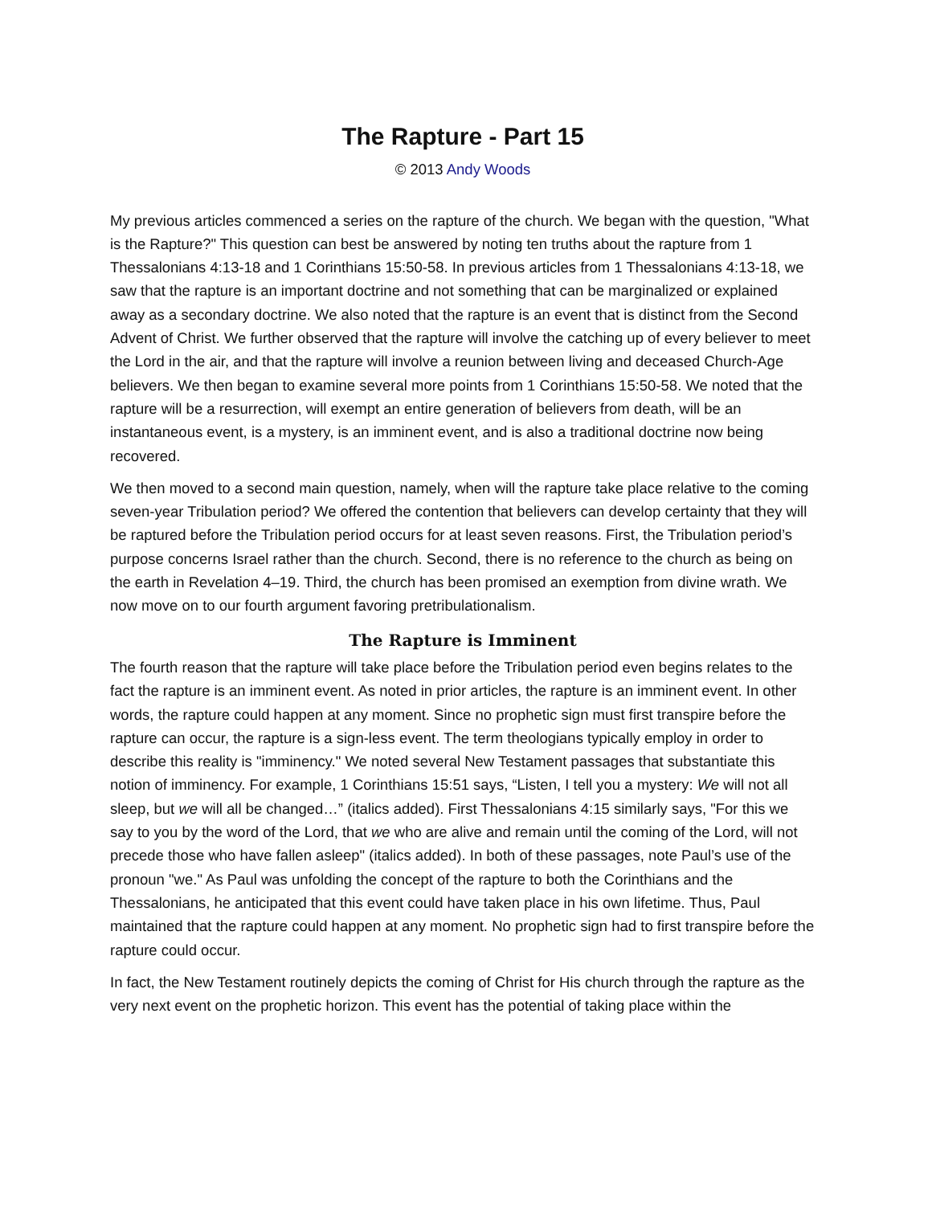The Rapture - Part 15
© 2013 Andy Woods
My previous articles commenced a series on the rapture of the church. We began with the question, "What is the Rapture?" This question can best be answered by noting ten truths about the rapture from 1 Thessalonians 4:13-18 and 1 Corinthians 15:50-58. In previous articles from 1 Thessalonians 4:13-18, we saw that the rapture is an important doctrine and not something that can be marginalized or explained away as a secondary doctrine. We also noted that the rapture is an event that is distinct from the Second Advent of Christ. We further observed that the rapture will involve the catching up of every believer to meet the Lord in the air, and that the rapture will involve a reunion between living and deceased Church-Age believers. We then began to examine several more points from 1 Corinthians 15:50-58. We noted that the rapture will be a resurrection, will exempt an entire generation of believers from death, will be an instantaneous event, is a mystery, is an imminent event, and is also a traditional doctrine now being recovered.
We then moved to a second main question, namely, when will the rapture take place relative to the coming seven-year Tribulation period? We offered the contention that believers can develop certainty that they will be raptured before the Tribulation period occurs for at least seven reasons. First, the Tribulation period’s purpose concerns Israel rather than the church. Second, there is no reference to the church as being on the earth in Revelation 4–19. Third, the church has been promised an exemption from divine wrath. We now move on to our fourth argument favoring pretribulationalism.
The Rapture is Imminent
The fourth reason that the rapture will take place before the Tribulation period even begins relates to the fact the rapture is an imminent event. As noted in prior articles, the rapture is an imminent event. In other words, the rapture could happen at any moment. Since no prophetic sign must first transpire before the rapture can occur, the rapture is a sign-less event. The term theologians typically employ in order to describe this reality is "imminency." We noted several New Testament passages that substantiate this notion of imminency. For example, 1 Corinthians 15:51 says, “Listen, I tell you a mystery: We will not all sleep, but we will all be changed…” (italics added). First Thessalonians 4:15 similarly says, "For this we say to you by the word of the Lord, that we who are alive and remain until the coming of the Lord, will not precede those who have fallen asleep" (italics added). In both of these passages, note Paul’s use of the pronoun "we." As Paul was unfolding the concept of the rapture to both the Corinthians and the Thessalonians, he anticipated that this event could have taken place in his own lifetime. Thus, Paul maintained that the rapture could happen at any moment. No prophetic sign had to first transpire before the rapture could occur.
In fact, the New Testament routinely depicts the coming of Christ for His church through the rapture as the very next event on the prophetic horizon. This event has the potential of taking place within the